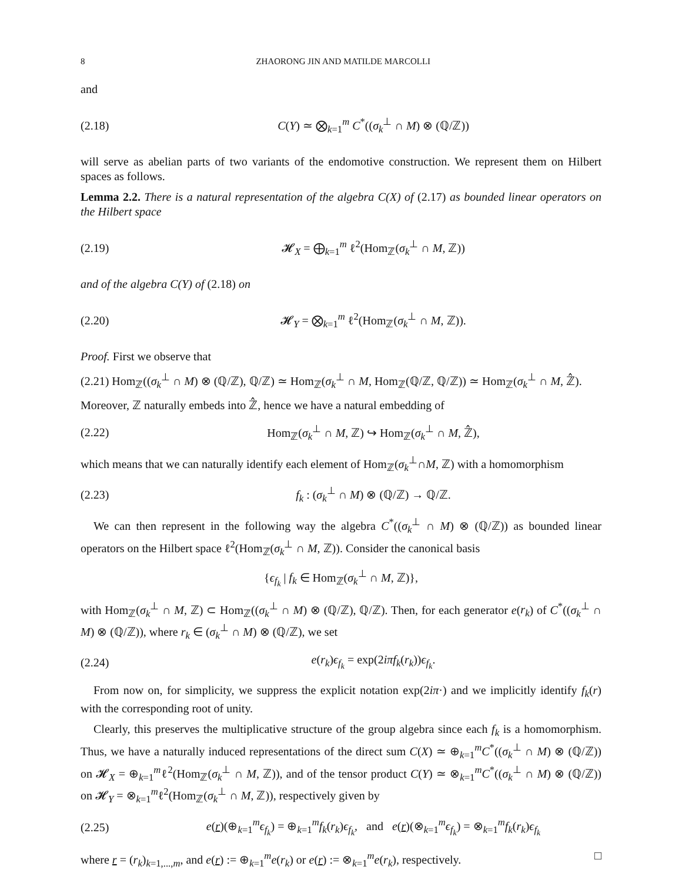8 ZHAORONG JIN AND MATILDE MARCOLLI
and
(2.18)
C(Y) ≃ ⨂<sub>k=1</sub><sup>m</sup> C<sup>*</sup>((σ<sub>k</sub><sup>⊥</sup> ∩ M) ⊗ (ℚ/ℤ))
will serve as abelian parts of two variants of the endomotive construction. We represent them on Hilbert spaces as follows.
Lemma 2.2. There is a natural representation of the algebra C(X) of (2.17) as bounded linear operators on the Hilbert space
(2.19)
𝓗<sub>X</sub> = ⨁<sub>k=1</sub><sup>m</sup> ℓ<sup>2</sup>(Hom<sub>ℤ</sub>(σ<sub>k</sub><sup>⊥</sup> ∩ M, ℤ))
and of the algebra C(Y) of (2.18) on
(2.20)
𝓗<sub>Y</sub> = ⨂<sub>k=1</sub><sup>m</sup> ℓ<sup>2</sup>(Hom<sub>ℤ</sub>(σ<sub>k</sub><sup>⊥</sup> ∩ M, ℤ)).
Proof. First we observe that
(2.21) Hom<sub>ℤ</sub>((σ<sub>k</sub><sup>⊥</sup> ∩ M) ⊗ (ℚ/ℤ), ℚ/ℤ) ≃ Hom<sub>ℤ</sub>(σ<sub>k</sub><sup>⊥</sup> ∩ M, Hom<sub>ℤ</sub>(ℚ/ℤ, ℚ/ℤ)) ≃ Hom<sub>ℤ</sub>(σ<sub>k</sub><sup>⊥</sup> ∩ M, ℤ̂).
Moreover, ℤ naturally embeds into ℤ̂, hence we have a natural embedding of
(2.22)
Hom<sub>ℤ</sub>(σ<sub>k</sub><sup>⊥</sup> ∩ M, ℤ) ↪ Hom<sub>ℤ</sub>(σ<sub>k</sub><sup>⊥</sup> ∩ M, ℤ̂),
which means that we can naturally identify each element of Hom<sub>ℤ</sub>(σ<sub>k</sub><sup>⊥</sup>∩M, ℤ) with a homomorphism
(2.23) f<sub>k</sub> : (σ<sub>k</sub><sup>⊥</sup> ∩ M) ⊗ (ℚ/ℤ) → ℚ/ℤ.
We can then represent in the following way the algebra C<sup>*</sup>((σ<sub>k</sub><sup>⊥</sup> ∩ M) ⊗ (ℚ/ℤ)) as bounded linear operators on the Hilbert space ℓ<sup>2</sup>(Hom<sub>ℤ</sub>(σ<sub>k</sub><sup>⊥</sup> ∩ M, ℤ)). Consider the canonical basis
{ϵ<sub>f<sub>k</sub></sub> | f<sub>k</sub> ∈ Hom<sub>ℤ</sub>(σ<sub>k</sub><sup>⊥</sup> ∩ M, ℤ)},
with Hom<sub>ℤ</sub>(σ<sub>k</sub><sup>⊥</sup> ∩ M, ℤ) ⊂ Hom<sub>ℤ</sub>((σ<sub>k</sub><sup>⊥</sup> ∩ M) ⊗ (ℚ/ℤ), ℚ/ℤ). Then, for each generator e(r<sub>k</sub>) of C<sup>*</sup>((σ<sub>k</sub><sup>⊥</sup> ∩ M) ⊗ (ℚ/ℤ)), where r<sub>k</sub> ∈ (σ<sub>k</sub><sup>⊥</sup> ∩ M) ⊗ (ℚ/ℤ), we set
(2.24) e(r<sub>k</sub>)ϵ<sub>f<sub>k</sub></sub> = exp(2iπf<sub>k</sub>(r<sub>k</sub>))ϵ<sub>f<sub>k</sub></sub>.
From now on, for simplicity, we suppress the explicit notation exp(2iπ·) and we implicitly identify f<sub>k</sub>(r) with the corresponding root of unity.
Clearly, this preserves the multiplicative structure of the group algebra since each f<sub>k</sub> is a homomorphism. Thus, we have a naturally induced representations of the direct sum C(X) ≃ ⊕<sub>k=1</sub><sup>m</sup>C<sup>*</sup>((σ<sub>k</sub><sup>⊥</sup> ∩ M) ⊗ (ℚ/ℤ)) on 𝓗<sub>X</sub> = ⊕<sub>k=1</sub><sup>m</sup>ℓ<sup>2</sup>(Hom<sub>ℤ</sub>(σ<sub>k</sub><sup>⊥</sup> ∩ M, ℤ)), and of the tensor product C(Y) ≃ ⊗<sub>k=1</sub><sup>m</sup>C<sup>*</sup>((σ<sub>k</sub><sup>⊥</sup> ∩ M) ⊗ (ℚ/ℤ)) on 𝓗<sub>Y</sub> = ⊗<sub>k=1</sub><sup>m</sup>ℓ<sup>2</sup>(Hom<sub>ℤ</sub>(σ<sub>k</sub><sup>⊥</sup> ∩ M, ℤ)), respectively given by
(2.25)
e(r)(⊕<sub>k=1</sub><sup>m</sup>ϵ<sub>f<sub>k</sub></sub>) = ⊕<sub>k=1</sub><sup>m</sup>f<sub>k</sub>(r<sub>k</sub>)ϵ<sub>f<sub>k</sub></sub>, and e(r)(⊗<sub>k=1</sub><sup>m</sup>ϵ<sub>f<sub>k</sub></sub>) = ⊗<sub>k=1</sub><sup>m</sup>f<sub>k</sub>(r<sub>k</sub>)ϵ<sub>f<sub>k</sub></sub>
where r = (r<sub>k</sub>)<sub>k=1,...,m</sub>, and e(r) := ⊕<sub>k=1</sub><sup>m</sup>e(r<sub>k</sub>) or e(r) := ⊗<sub>k=1</sub><sup>m</sup>e(r<sub>k</sub>), respectively. □